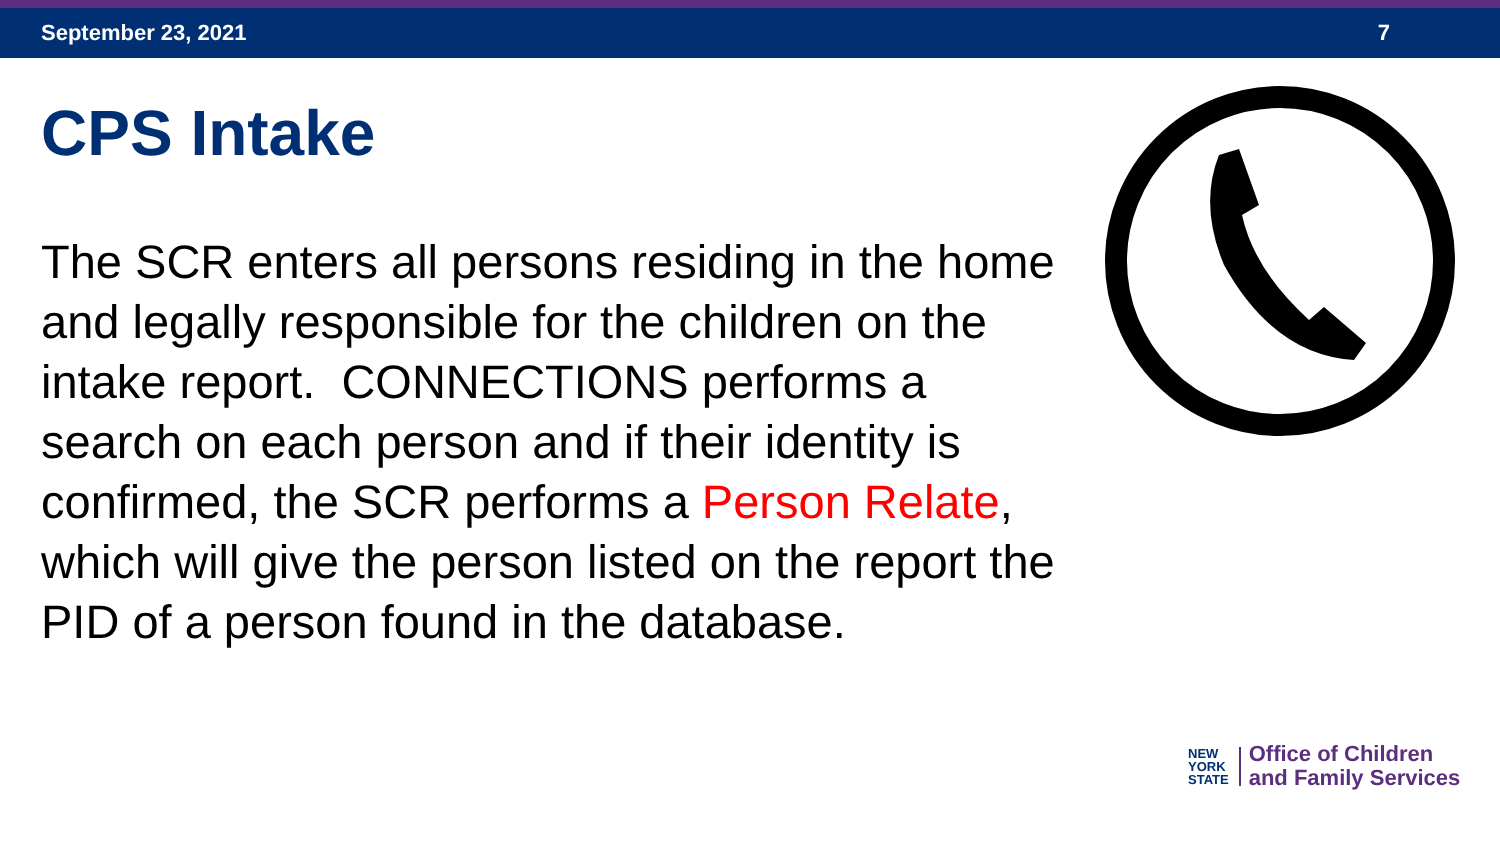September 23, 2021 7
CPS Intake
The SCR enters all persons residing in the home and legally responsible for the children on the intake report. CONNECTIONS performs a search on each person and if their identity is confirmed, the SCR performs a Person Relate, which will give the person listed on the report the PID of a person found in the database.
NEW
YORK
STATE
Office of Children
and Family Services